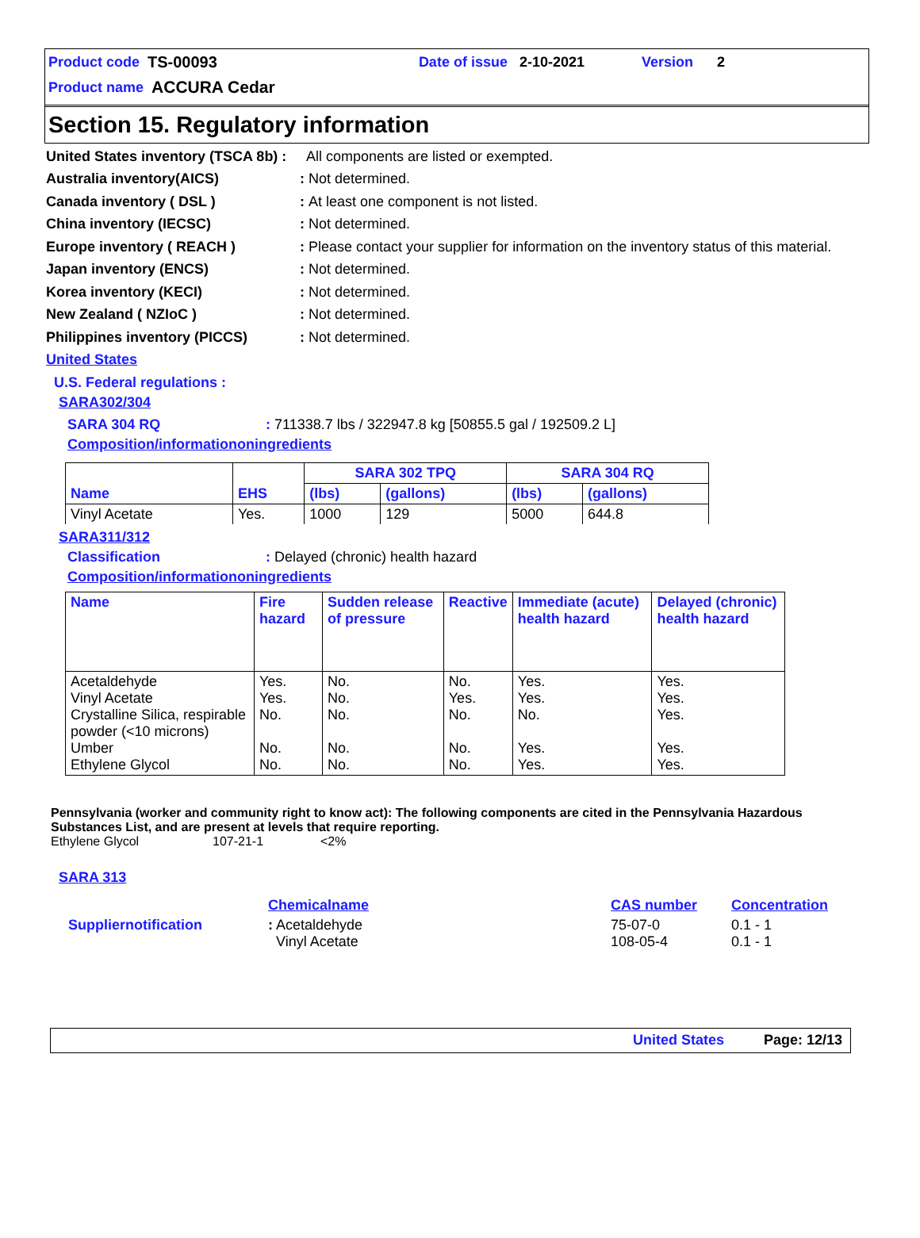Product code TS-00093 Date of issue 2-10-2021 Version 2
Product name ACCURA Cedar
Section 15. Regulatory information
United States inventory (TSCA 8b) : All components are listed or exempted.
Australia inventory(AICS): Not determined.
Canada inventory ( DSL ): At least one component is not listed.
China inventory (IECSC): Not determined.
Europe inventory ( REACH ): Please contact your supplier for information on the inventory status of this material.
Japan inventory (ENCS): Not determined.
Korea inventory (KECI): Not determined.
New Zealand ( NZIoC ): Not determined.
Philippines inventory (PICCS): Not determined.
United States
U.S. Federal regulations :
SARA302/304
SARA 304 RQ: 711338.7 lbs / 322947.8 kg [50855.5 gal / 192509.2 L]
Composition/informationoningredients
| | | SARA 302 TPQ | | SARA 304 RQ | |
| --- | --- | --- | --- | --- | --- |
| Name | EHS | (lbs) | (gallons) | (lbs) | (gallons) |
| Vinyl Acetate | Yes. | 1000 | 129 | 5000 | 644.8 |
SARA311/312
Classification: Delayed (chronic) health hazard
Composition/informationoningredients
| Name | Fire hazard | Sudden release of pressure | Reactive | Immediate (acute) health hazard | Delayed (chronic) health hazard |
| --- | --- | --- | --- | --- | --- |
| Acetaldehyde Vinyl Acetate Crystalline Silica, respirable powder (<10 microns) Umber Ethylene Glycol | Yes. Yes. No. No. No. | No. No. No. No. No. | No. Yes. No. No. No. | Yes. Yes. No. Yes. Yes. | Yes. Yes. Yes. Yes. Yes. |
Pennsylvania (worker and community right to know act): The following components are cited in the Pennsylvania Hazardous Substances List, and are present at levels that require reporting.
Ethylene Glycol 107-21-1 <2%
SARA 313
| | Chemicalname | CAS number | Concentration |
| Suppliernotification | : Acetaldehyde Vinyl Acetate | 75-07-0 108-05-4 | 0.1 - 1 0.1 - 1 |
United States Page: 12/13